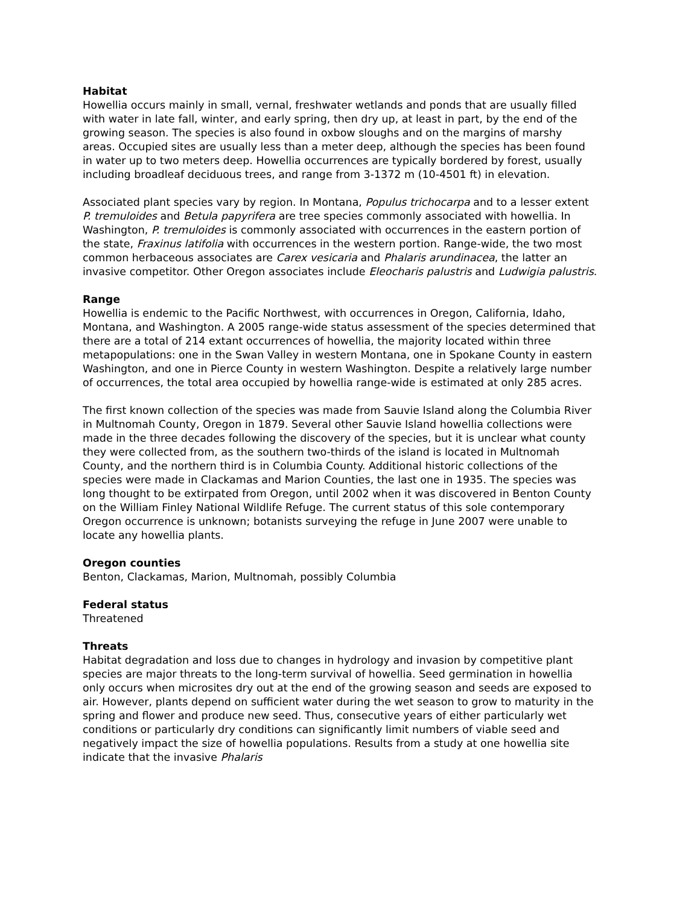Habitat
Howellia occurs mainly in small, vernal, freshwater wetlands and ponds that are usually filled with water in late fall, winter, and early spring, then dry up, at least in part, by the end of the growing season. The species is also found in oxbow sloughs and on the margins of marshy areas. Occupied sites are usually less than a meter deep, although the species has been found in water up to two meters deep. Howellia occurrences are typically bordered by forest, usually including broadleaf deciduous trees, and range from 3-1372 m (10-4501 ft) in elevation.
Associated plant species vary by region. In Montana, Populus trichocarpa and to a lesser extent P. tremuloides and Betula papyrifera are tree species commonly associated with howellia. In Washington, P. tremuloides is commonly associated with occurrences in the eastern portion of the state, Fraxinus latifolia with occurrences in the western portion. Range-wide, the two most common herbaceous associates are Carex vesicaria and Phalaris arundinacea, the latter an invasive competitor. Other Oregon associates include Eleocharis palustris and Ludwigia palustris.
Range
Howellia is endemic to the Pacific Northwest, with occurrences in Oregon, California, Idaho, Montana, and Washington. A 2005 range-wide status assessment of the species determined that there are a total of 214 extant occurrences of howellia, the majority located within three metapopulations: one in the Swan Valley in western Montana, one in Spokane County in eastern Washington, and one in Pierce County in western Washington. Despite a relatively large number of occurrences, the total area occupied by howellia range-wide is estimated at only 285 acres.
The first known collection of the species was made from Sauvie Island along the Columbia River in Multnomah County, Oregon in 1879. Several other Sauvie Island howellia collections were made in the three decades following the discovery of the species, but it is unclear what county they were collected from, as the southern two-thirds of the island is located in Multnomah County, and the northern third is in Columbia County. Additional historic collections of the species were made in Clackamas and Marion Counties, the last one in 1935. The species was long thought to be extirpated from Oregon, until 2002 when it was discovered in Benton County on the William Finley National Wildlife Refuge. The current status of this sole contemporary Oregon occurrence is unknown; botanists surveying the refuge in June 2007 were unable to locate any howellia plants.
Oregon counties
Benton, Clackamas, Marion, Multnomah, possibly Columbia
Federal status
Threatened
Threats
Habitat degradation and loss due to changes in hydrology and invasion by competitive plant species are major threats to the long-term survival of howellia. Seed germination in howellia only occurs when microsites dry out at the end of the growing season and seeds are exposed to air. However, plants depend on sufficient water during the wet season to grow to maturity in the spring and flower and produce new seed. Thus, consecutive years of either particularly wet conditions or particularly dry conditions can significantly limit numbers of viable seed and negatively impact the size of howellia populations. Results from a study at one howellia site indicate that the invasive Phalaris